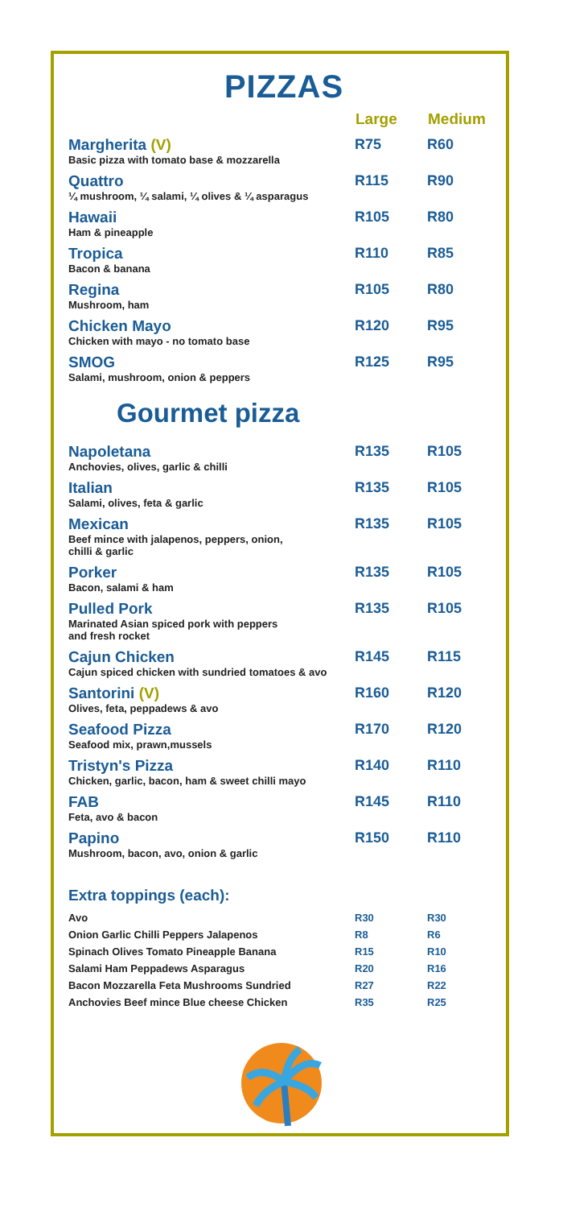PIZZAS
| | Large | Medium |
| --- | --- | --- |
| Margherita (V) Basic pizza with tomato base & mozzarella | R75 | R60 |
| Quattro ¼ mushroom, ¼ salami, ¼ olives & ¼ asparagus | R115 | R90 |
| Hawaii Ham & pineapple | R105 | R80 |
| Tropica Bacon & banana | R110 | R85 |
| Regina Mushroom, ham | R105 | R80 |
| Chicken Mayo Chicken with mayo - no tomato base | R120 | R95 |
| SMOG Salami, mushroom, onion & peppers | R125 | R95 |
Gourmet pizza
| Napoletana Anchovies, olives, garlic & chilli | R135 | R105 |
| Italian Salami, olives, feta & garlic | R135 | R105 |
| Mexican Beef mince with jalapenos, peppers, onion, chilli & garlic | R135 | R105 |
| Porker Bacon, salami & ham | R135 | R105 |
| Pulled Pork Marinated Asian spiced pork with peppers and fresh rocket | R135 | R105 |
| Cajun Chicken Cajun spiced chicken with sundried tomatoes & avo | R145 | R115 |
| Santorini (V) Olives, feta, peppadews & avo | R160 | R120 |
| Seafood Pizza Seafood mix, prawn,mussels | R170 | R120 |
| Tristyn's Pizza Chicken, garlic, bacon, ham & sweet chilli mayo | R140 | R110 |
| FAB Feta, avo & bacon | R145 | R110 |
| Papino Mushroom, bacon, avo, onion & garlic | R150 | R110 |
Extra toppings (each):
| Avo | R30 | R30 |
| Onion Garlic Chilli Peppers Jalapenos | R8 | R6 |
| Spinach Olives Tomato Pineapple Banana | R15 | R10 |
| Salami Ham Peppadews Asparagus | R20 | R16 |
| Bacon Mozzarella Feta Mushrooms Sundried | R27 | R22 |
| Anchovies Beef mince Blue cheese Chicken | R35 | R25 |